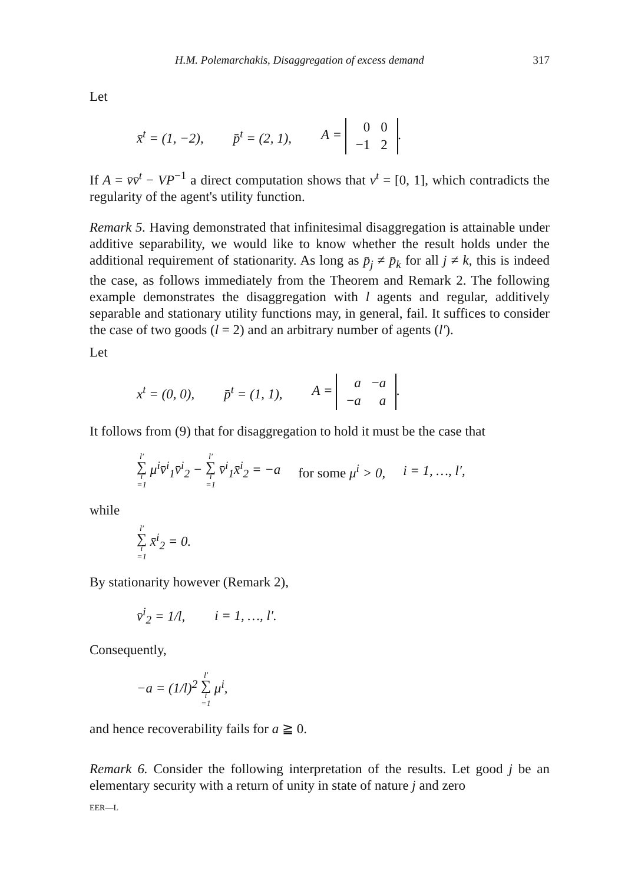H.M. Polemarchakis, Disaggregation of excess demand 317
Let
x̄<sup>t</sup> = (1, −2), p̄<sup>t</sup> = (2, 1), A =
| 0 | 0 |
| −1 | 2 |
.
If A = v̄v̄<sup>t</sup> − VP<sup>−1</sup> a direct computation shows that v<sup>t</sup> = [0, 1], which contradicts the regularity of the agent's utility function.
Remark 5. Having demonstrated that infinitesimal disaggregation is attainable under additive separability, we would like to know whether the result holds under the additional requirement of stationarity. As long as p̄<sub>j</sub> ≠ p̄<sub>k</sub> for all j ≠ k, this is indeed the case, as follows immediately from the Theorem and Remark 2. The following example demonstrates the disaggregation with l agents and regular, additively separable and stationary utility functions may, in general, fail. It suffices to consider the case of two goods (l = 2) and an arbitrary number of agents (l′).
Let
x<sup>t</sup> = (0, 0), p̄<sup>t</sup> = (1, 1), A =
| a | − a |
| − a | a |
.
It follows from (9) that for disaggregation to hold it must be the case that
l′ ∑ i =1 μ<sup>i</sup>v̄<sup>i</sup><sub>1</sub>v̄<sup>i</sup><sub>2</sub> − l′ ∑ i =1 v̄<sup>i</sup><sub>1</sub>x̄<sup>i</sup><sub>2</sub> = −a for some μ<sup>i</sup> > 0, i = 1, …, l′,
while
l′ ∑ i =1 x̄<sup>i</sup><sub>2</sub> = 0.
By stationarity however (Remark 2),
v̄<sup>i</sup><sub>2</sub> = 1/l, i = 1, …, l′.
Consequently,
−a = (1/l)<sup>2</sup> l′ ∑ i =1 μ<sup>i</sup>,
and hence recoverability fails for a ≧ 0.
Remark 6. Consider the following interpretation of the results. Let good j be an elementary security with a return of unity in state of nature j and zero
EER—L